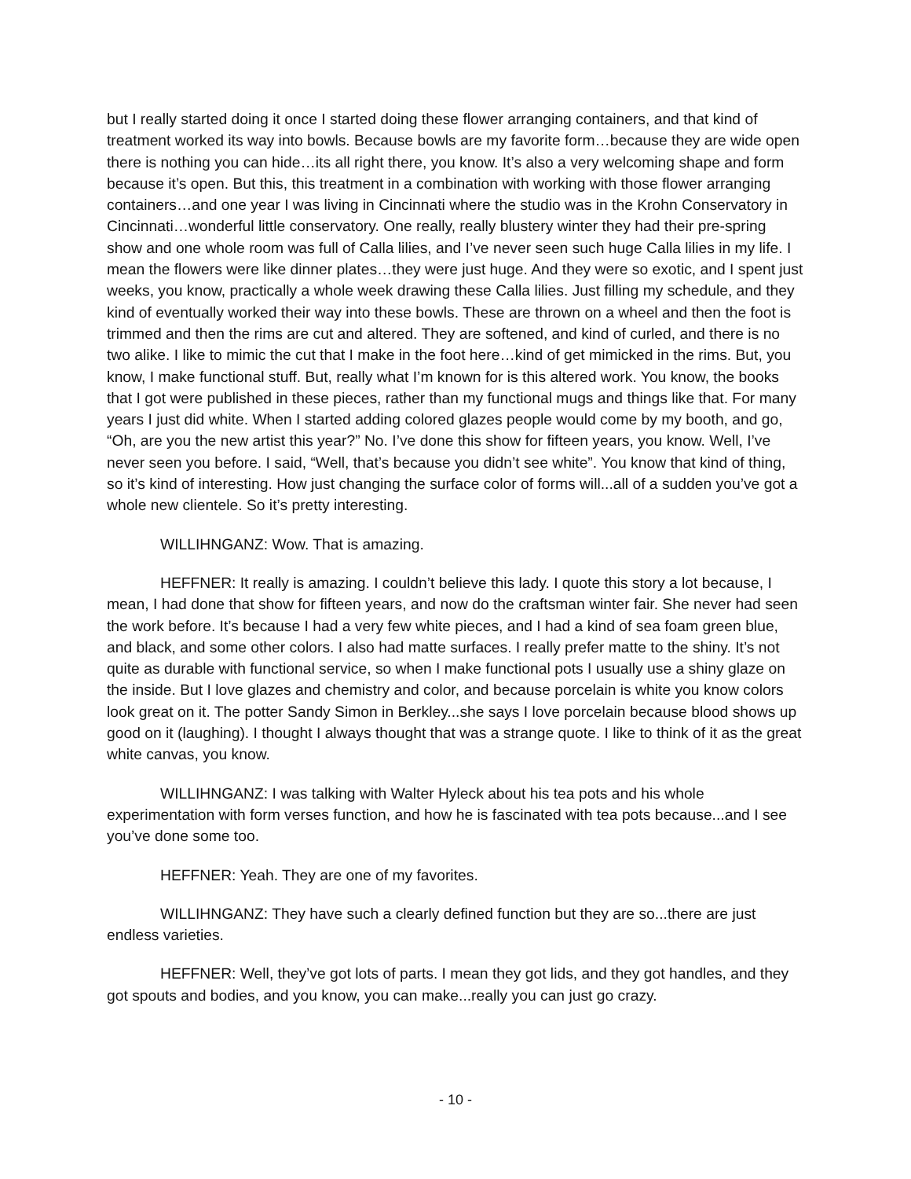but I really started doing it once I started doing these flower arranging containers, and that kind of treatment worked its way into bowls. Because bowls are my favorite form…because they are wide open there is nothing you can hide…its all right there, you know. It’s also a very welcoming shape and form because it’s open. But this, this treatment in a combination with working with those flower arranging containers…and one year I was living in Cincinnati where the studio was in the Krohn Conservatory in Cincinnati…wonderful little conservatory. One really, really blustery winter they had their pre-spring show and one whole room was full of Calla lilies, and I’ve never seen such huge Calla lilies in my life. I mean the flowers were like dinner plates…they were just huge. And they were so exotic, and I spent just weeks, you know, practically a whole week drawing these Calla lilies. Just filling my schedule, and they kind of eventually worked their way into these bowls. These are thrown on a wheel and then the foot is trimmed and then the rims are cut and altered. They are softened, and kind of curled, and there is no two alike. I like to mimic the cut that I make in the foot here…kind of get mimicked in the rims. But, you know, I make functional stuff. But, really what I’m known for is this altered work. You know, the books that I got were published in these pieces, rather than my functional mugs and things like that. For many years I just did white. When I started adding colored glazes people would come by my booth, and go, “Oh, are you the new artist this year?” No. I’ve done this show for fifteen years, you know. Well, I’ve never seen you before. I said, “Well, that’s because you didn’t see white”. You know that kind of thing, so it’s kind of interesting. How just changing the surface color of forms will...all of a sudden you’ve got a whole new clientele. So it’s pretty interesting.
WILLIHNGANZ: Wow. That is amazing.
HEFFNER: It really is amazing. I couldn’t believe this lady. I quote this story a lot because, I mean, I had done that show for fifteen years, and now do the craftsman winter fair. She never had seen the work before. It’s because I had a very few white pieces, and I had a kind of sea foam green blue, and black, and some other colors. I also had matte surfaces. I really prefer matte to the shiny. It’s not quite as durable with functional service, so when I make functional pots I usually use a shiny glaze on the inside. But I love glazes and chemistry and color, and because porcelain is white you know colors look great on it. The potter Sandy Simon in Berkley...she says I love porcelain because blood shows up good on it (laughing). I thought I always thought that was a strange quote. I like to think of it as the great white canvas, you know.
WILLIHNGANZ: I was talking with Walter Hyleck about his tea pots and his whole experimentation with form verses function, and how he is fascinated with tea pots because...and I see you’ve done some too.
HEFFNER: Yeah. They are one of my favorites.
WILLIHNGANZ: They have such a clearly defined function but they are so...there are just endless varieties.
HEFFNER: Well, they’ve got lots of parts. I mean they got lids, and they got handles, and they got spouts and bodies, and you know, you can make...really you can just go crazy.
- 10 -